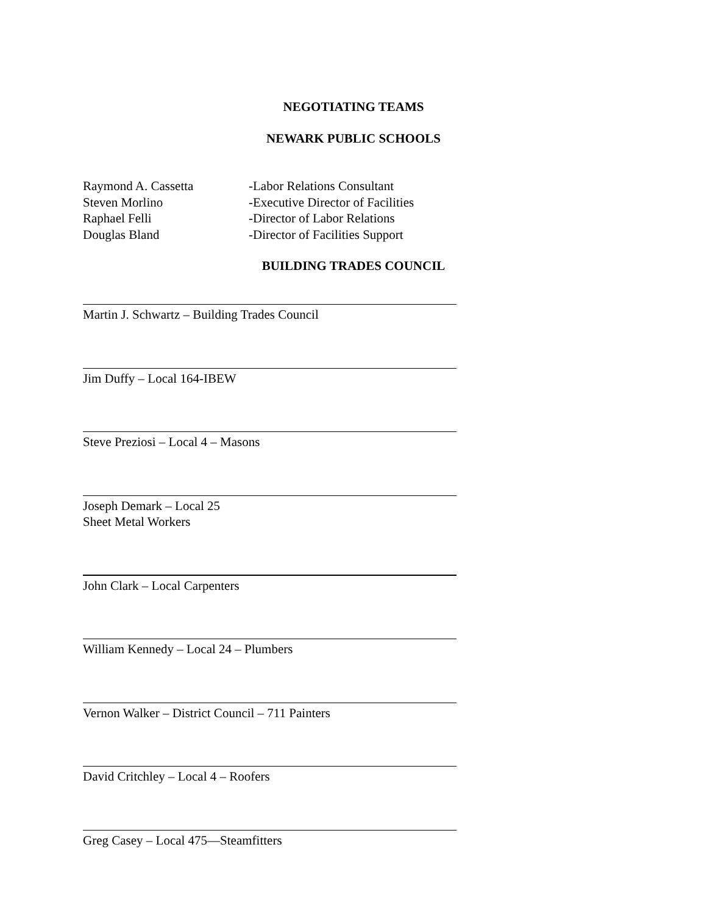NEGOTIATING TEAMS
NEWARK PUBLIC SCHOOLS
Raymond A. Cassetta -Labor Relations Consultant
Steven Morlino -Executive Director of Facilities
Raphael Felli -Director of Labor Relations
Douglas Bland -Director of Facilities Support
BUILDING TRADES COUNCIL
Martin J. Schwartz – Building Trades Council
Jim Duffy – Local 164-IBEW
Steve Preziosi – Local 4 – Masons
Joseph Demark – Local 25
Sheet Metal Workers
John Clark – Local Carpenters
William Kennedy – Local 24 – Plumbers
Vernon Walker – District Council – 711 Painters
David Critchley – Local 4 – Roofers
Greg Casey – Local 475—Steamfitters